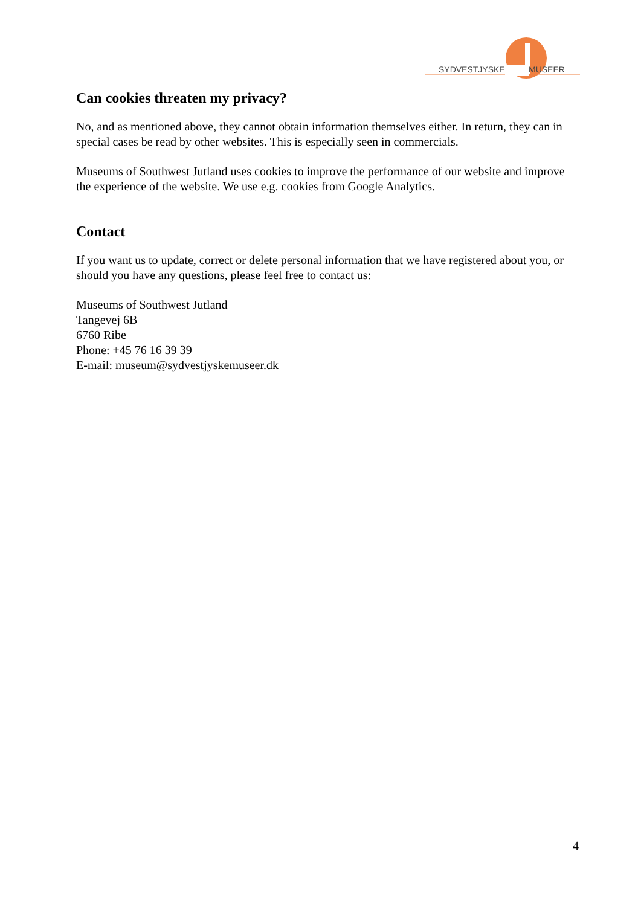SYDVESTJYSKE
MUSEER
Can cookies threaten my privacy?
No, and as mentioned above, they cannot obtain information themselves either. In return, they can in special cases be read by other websites. This is especially seen in commercials.
Museums of Southwest Jutland uses cookies to improve the performance of our website and improve the experience of the website. We use e.g. cookies from Google Analytics.
Contact
If you want us to update, correct or delete personal information that we have registered about you, or should you have any questions, please feel free to contact us:
Museums of Southwest Jutland
Tangevej 6B
6760 Ribe
Phone: +45 76 16 39 39
E-mail: museum@sydvestjyskemuseer.dk
4